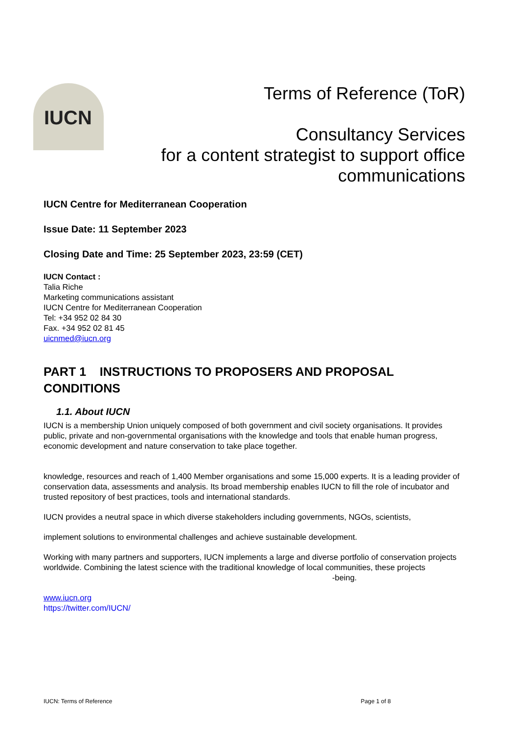IUCN
Terms of Reference (ToR)
Consultancy Services
for a content strategist to support office
communications
IUCN Centre for Mediterranean Cooperation
Issue Date: 11 September 2023
Closing Date and Time: 25 September 2023, 23:59 (CET)
IUCN Contact :
Talia Riche
Marketing communications assistant
IUCN Centre for Mediterranean Cooperation
Tel: +34 952 02 84 30
Fax. +34 952 02 81 45
uicnmed@iucn.org
PART 1 INSTRUCTIONS TO PROPOSERS AND PROPOSAL CONDITIONS
1.1. About IUCN
IUCN is a membership Union uniquely composed of both government and civil society organisations. It provides public, private and non-governmental organisations with the knowledge and tools that enable human progress, economic development and nature conservation to take place together.
knowledge, resources and reach of 1,400 Member organisations and some 15,000 experts. It is a leading provider of conservation data, assessments and analysis. Its broad membership enables IUCN to fill the role of incubator and trusted repository of best practices, tools and international standards.
IUCN provides a neutral space in which diverse stakeholders including governments, NGOs, scientists,
implement solutions to environmental challenges and achieve sustainable development.
Working with many partners and supporters, IUCN implements a large and diverse portfolio of conservation projects worldwide. Combining the latest science with the traditional knowledge of local communities, these projects -being.
www.iucn.org
https://twitter.com/IUCN/
IUCN: Terms of Reference Page 1 of 8